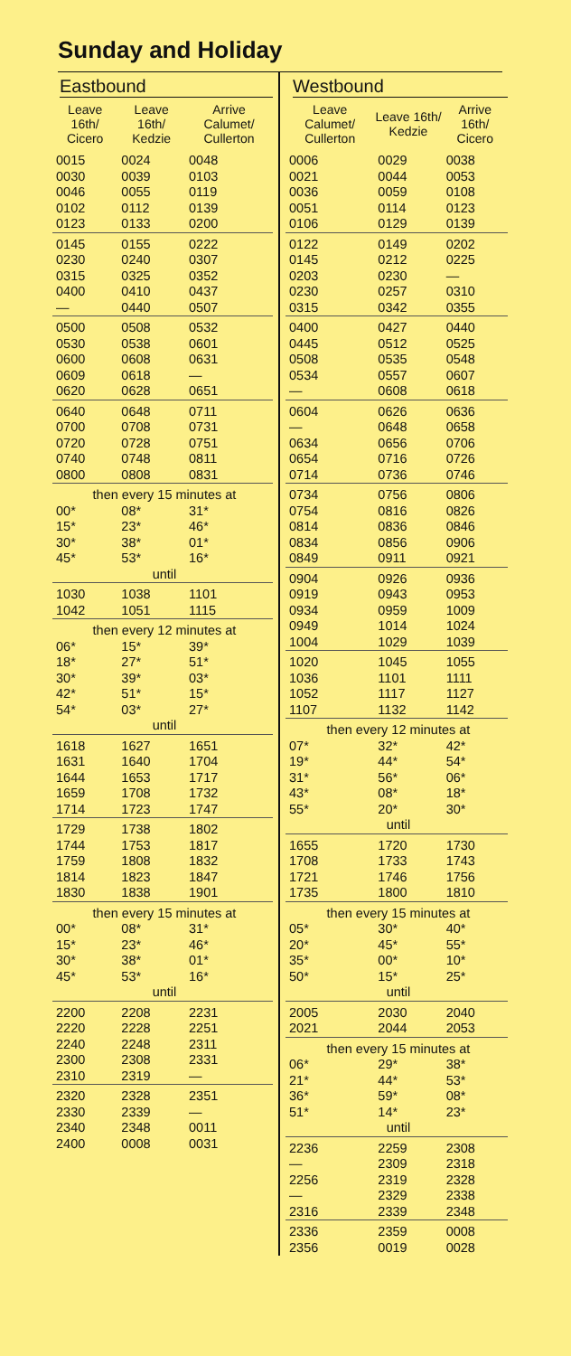Sunday and Holiday
Eastbound
| Leave 16th/ Cicero | Leave 16th/ Kedzie | Arrive Calumet/ Cullerton |
| --- | --- | --- |
| 0015 | 0024 | 0048 |
| 0030 | 0039 | 0103 |
| 0046 | 0055 | 0119 |
| 0102 | 0112 | 0139 |
| 0123 | 0133 | 0200 |
| 0145 | 0155 | 0222 |
| 0230 | 0240 | 0307 |
| 0315 | 0325 | 0352 |
| 0400 | 0410 | 0437 |
| — | 0440 | 0507 |
| 0500 | 0508 | 0532 |
| 0530 | 0538 | 0601 |
| 0600 | 0608 | 0631 |
| 0609 | 0618 | — |
| 0620 | 0628 | 0651 |
| 0640 | 0648 | 0711 |
| 0700 | 0708 | 0731 |
| 0720 | 0728 | 0751 |
| 0740 | 0748 | 0811 |
| 0800 | 0808 | 0831 |
| then every 15 minutes at | | |
| 00* | 08* | 31* |
| 15* | 23* | 46* |
| 30* | 38* | 01* |
| 45* | 53* | 16* |
| until | | |
| 1030 | 1038 | 1101 |
| 1042 | 1051 | 1115 |
| then every 12 minutes at | | |
| 06* | 15* | 39* |
| 18* | 27* | 51* |
| 30* | 39* | 03* |
| 42* | 51* | 15* |
| 54* | 03* | 27* |
| until | | |
| 1618 | 1627 | 1651 |
| 1631 | 1640 | 1704 |
| 1644 | 1653 | 1717 |
| 1659 | 1708 | 1732 |
| 1714 | 1723 | 1747 |
| 1729 | 1738 | 1802 |
| 1744 | 1753 | 1817 |
| 1759 | 1808 | 1832 |
| 1814 | 1823 | 1847 |
| 1830 | 1838 | 1901 |
| then every 15 minutes at | | |
| 00* | 08* | 31* |
| 15* | 23* | 46* |
| 30* | 38* | 01* |
| 45* | 53* | 16* |
| until | | |
| 2200 | 2208 | 2231 |
| 2220 | 2228 | 2251 |
| 2240 | 2248 | 2311 |
| 2300 | 2308 | 2331 |
| 2310 | 2319 | — |
| 2320 | 2328 | 2351 |
| 2330 | 2339 | — |
| 2340 | 2348 | 0011 |
| 2400 | 0008 | 0031 |
Westbound
| Leave Calumet/ Cullerton | Leave 16th/ Kedzie | Arrive 16th/ Cicero |
| --- | --- | --- |
| 0006 | 0029 | 0038 |
| 0021 | 0044 | 0053 |
| 0036 | 0059 | 0108 |
| 0051 | 0114 | 0123 |
| 0106 | 0129 | 0139 |
| 0122 | 0149 | 0202 |
| 0145 | 0212 | 0225 |
| 0203 | 0230 | — |
| 0230 | 0257 | 0310 |
| 0315 | 0342 | 0355 |
| 0400 | 0427 | 0440 |
| 0445 | 0512 | 0525 |
| 0508 | 0535 | 0548 |
| 0534 | 0557 | 0607 |
| — | 0608 | 0618 |
| 0604 | 0626 | 0636 |
| — | 0648 | 0658 |
| 0634 | 0656 | 0706 |
| 0654 | 0716 | 0726 |
| 0714 | 0736 | 0746 |
| 0734 | 0756 | 0806 |
| 0754 | 0816 | 0826 |
| 0814 | 0836 | 0846 |
| 0834 | 0856 | 0906 |
| 0849 | 0911 | 0921 |
| 0904 | 0926 | 0936 |
| 0919 | 0943 | 0953 |
| 0934 | 0959 | 1009 |
| 0949 | 1014 | 1024 |
| 1004 | 1029 | 1039 |
| 1020 | 1045 | 1055 |
| 1036 | 1101 | 1111 |
| 1052 | 1117 | 1127 |
| 1107 | 1132 | 1142 |
| then every 12 minutes at | | |
| 07* | 32* | 42* |
| 19* | 44* | 54* |
| 31* | 56* | 06* |
| 43* | 08* | 18* |
| 55* | 20* | 30* |
| until | | |
| 1655 | 1720 | 1730 |
| 1708 | 1733 | 1743 |
| 1721 | 1746 | 1756 |
| 1735 | 1800 | 1810 |
| then every 15 minutes at | | |
| 05* | 30* | 40* |
| 20* | 45* | 55* |
| 35* | 00* | 10* |
| 50* | 15* | 25* |
| until | | |
| 2005 | 2030 | 2040 |
| 2021 | 2044 | 2053 |
| then every 15 minutes at | | |
| 06* | 29* | 38* |
| 21* | 44* | 53* |
| 36* | 59* | 08* |
| 51* | 14* | 23* |
| until | | |
| 2236 | 2259 | 2308 |
| — | 2309 | 2318 |
| 2256 | 2319 | 2328 |
| — | 2329 | 2338 |
| 2316 | 2339 | 2348 |
| 2336 | 2359 | 0008 |
| 2356 | 0019 | 0028 |